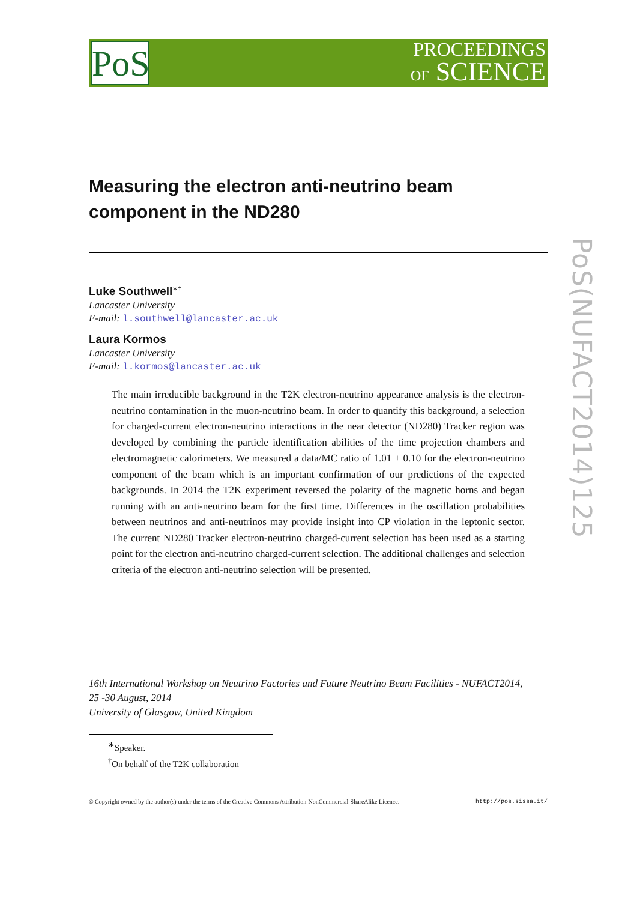PoS
PROCEEDINGS
OF SCIENCE
PoS(NUFACT2014)125
Measuring the electron anti-neutrino beam component in the ND280
Luke Southwell<sup>∗†</sup>
Lancaster University
E-mail: l.southwell@lancaster.ac.uk
Laura Kormos
Lancaster University
E-mail: l.kormos@lancaster.ac.uk
The main irreducible background in the T2K electron-neutrino appearance analysis is the electron-neutrino contamination in the muon-neutrino beam. In order to quantify this background, a selection for charged-current electron-neutrino interactions in the near detector (ND280) Tracker region was developed by combining the particle identification abilities of the time projection chambers and electromagnetic calorimeters. We measured a data/MC ratio of 1.01 ± 0.10 for the electron-neutrino component of the beam which is an important confirmation of our predictions of the expected backgrounds. In 2014 the T2K experiment reversed the polarity of the magnetic horns and began running with an anti-neutrino beam for the first time. Differences in the oscillation probabilities between neutrinos and anti-neutrinos may provide insight into CP violation in the leptonic sector. The current ND280 Tracker electron-neutrino charged-current selection has been used as a starting point for the electron anti-neutrino charged-current selection. The additional challenges and selection criteria of the electron anti-neutrino selection will be presented.
16th International Workshop on Neutrino Factories and Future Neutrino Beam Facilities - NUFACT2014,
25 -30 August, 2014
University of Glasgow, United Kingdom
<sup>∗</sup>Speaker.
<sup>†</sup> On behalf of the T2K collaboration
© Copyright owned by the author(s) under the terms of the Creative Commons Attribution-NonCommercial-ShareAlike Licence. http://pos.sissa.it/